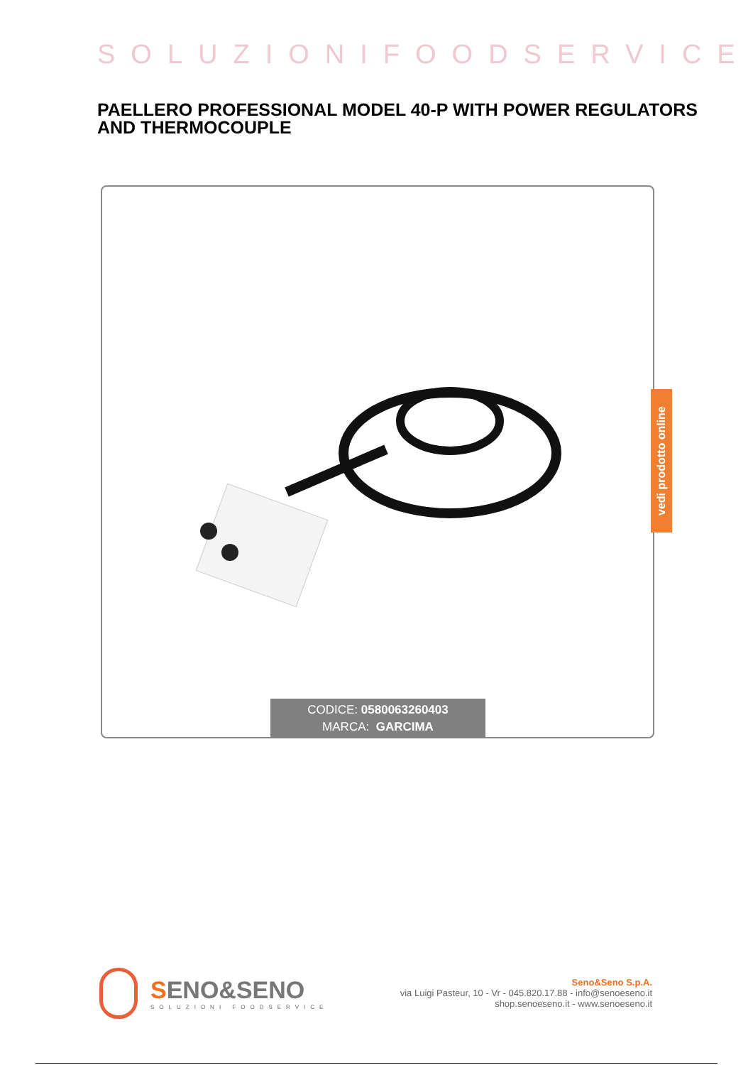SOLUZIONIFOODSERVICE
PAELLERO PROFESSIONAL MODEL 40-P WITH POWER REGULATORS AND THERMOCOUPLE
CODICE: 0580063260403
MARCA: GARCIMA
vedi prodotto online
SENO&SENO
SOLUZIONI FOODSERVICE
Seno&Seno S.p.A.
via Luigi Pasteur, 10 - Vr - 045.820.17.88 - info@senoeseno.it
shop.senoeseno.it - www.senoeseno.it